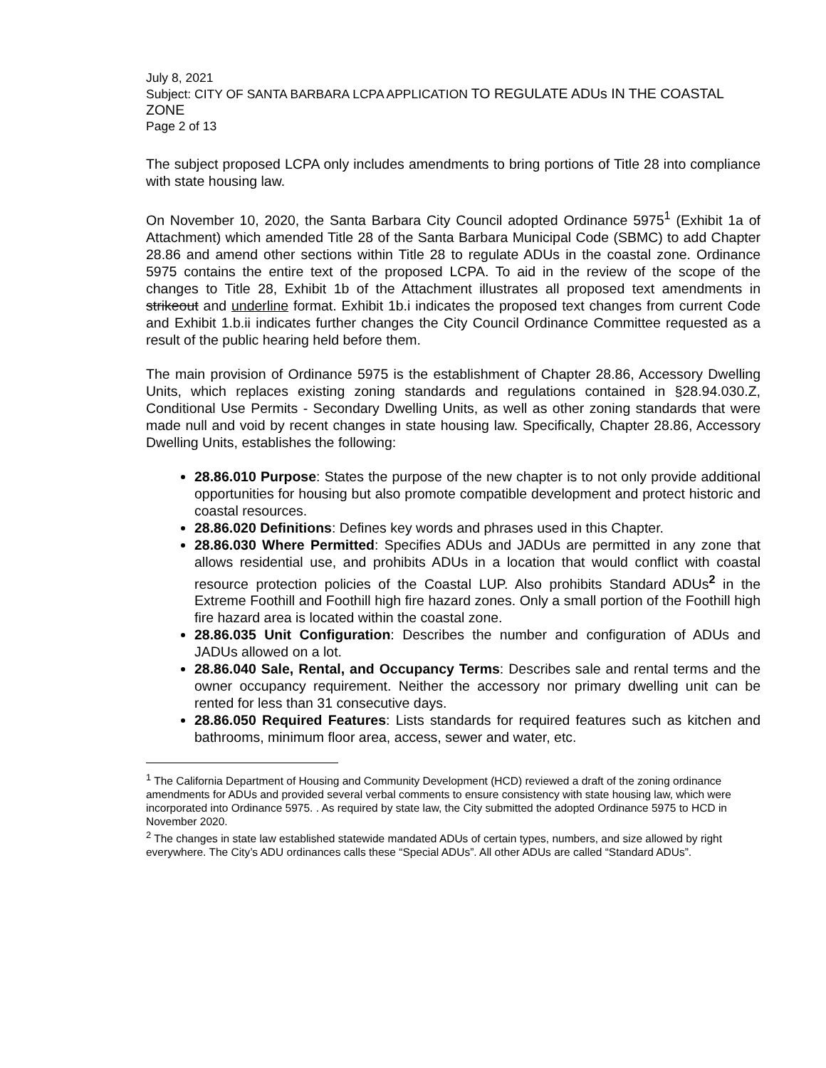July 8, 2021
Subject: CITY OF SANTA BARBARA LCPA APPLICATION TO REGULATE ADUs IN THE COASTAL ZONE
Page 2 of 13
The subject proposed LCPA only includes amendments to bring portions of Title 28 into compliance with state housing law.
On November 10, 2020, the Santa Barbara City Council adopted Ordinance 5975<sup>1</sup> (Exhibit 1a of Attachment) which amended Title 28 of the Santa Barbara Municipal Code (SBMC) to add Chapter 28.86 and amend other sections within Title 28 to regulate ADUs in the coastal zone. Ordinance 5975 contains the entire text of the proposed LCPA. To aid in the review of the scope of the changes to Title 28, Exhibit 1b of the Attachment illustrates all proposed text amendments in strikeout and underline format. Exhibit 1b.i indicates the proposed text changes from current Code and Exhibit 1.b.ii indicates further changes the City Council Ordinance Committee requested as a result of the public hearing held before them.
The main provision of Ordinance 5975 is the establishment of Chapter 28.86, Accessory Dwelling Units, which replaces existing zoning standards and regulations contained in §28.94.030.Z, Conditional Use Permits - Secondary Dwelling Units, as well as other zoning standards that were made null and void by recent changes in state housing law. Specifically, Chapter 28.86, Accessory Dwelling Units, establishes the following:
28.86.010 Purpose: States the purpose of the new chapter is to not only provide additional opportunities for housing but also promote compatible development and protect historic and coastal resources.
28.86.020 Definitions: Defines key words and phrases used in this Chapter.
28.86.030 Where Permitted: Specifies ADUs and JADUs are permitted in any zone that allows residential use, and prohibits ADUs in a location that would conflict with coastal resource protection policies of the Coastal LUP. Also prohibits Standard ADUs<sup>2</sup> in the Extreme Foothill and Foothill high fire hazard zones. Only a small portion of the Foothill high fire hazard area is located within the coastal zone.
28.86.035 Unit Configuration: Describes the number and configuration of ADUs and JADUs allowed on a lot.
28.86.040 Sale, Rental, and Occupancy Terms: Describes sale and rental terms and the owner occupancy requirement. Neither the accessory nor primary dwelling unit can be rented for less than 31 consecutive days.
28.86.050 Required Features: Lists standards for required features such as kitchen and bathrooms, minimum floor area, access, sewer and water, etc.
<sup>1</sup> The California Department of Housing and Community Development (HCD) reviewed a draft of the zoning ordinance amendments for ADUs and provided several verbal comments to ensure consistency with state housing law, which were incorporated into Ordinance 5975. . As required by state law, the City submitted the adopted Ordinance 5975 to HCD in November 2020.
<sup>2</sup> The changes in state law established statewide mandated ADUs of certain types, numbers, and size allowed by right everywhere. The City’s ADU ordinances calls these “Special ADUs”. All other ADUs are called “Standard ADUs”.